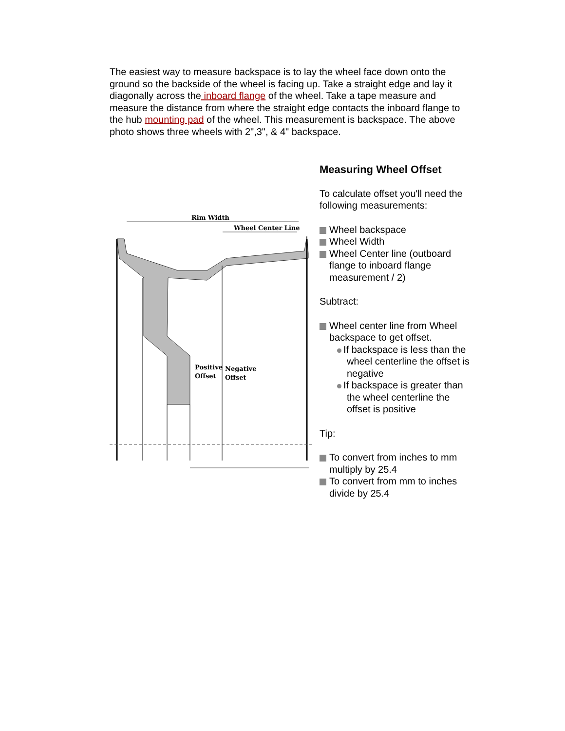The easiest way to measure backspace is to lay the wheel face down onto the ground so the backside of the wheel is facing up. Take a straight edge and lay it diagonally across the inboard flange of the wheel. Take a tape measure and measure the distance from where the straight edge contacts the inboard flange to the hub mounting pad of the wheel. This measurement is backspace. The above photo shows three wheels with 2",3", & 4" backspace.
Rim Width
Wheel Center Line
Positive
Offset
Negative
Offset
Measuring Wheel Offset
To calculate offset you'll need the following measurements:
Wheel backspace
Wheel Width
Wheel Center line (outboard flange to inboard flange measurement / 2)
Subtract:
Wheel center line from Wheel backspace to get offset.
If backspace is less than the wheel centerline the offset is negative
If backspace is greater than the wheel centerline the offset is positive
Tip:
To convert from inches to mm multiply by 25.4
To convert from mm to inches divide by 25.4